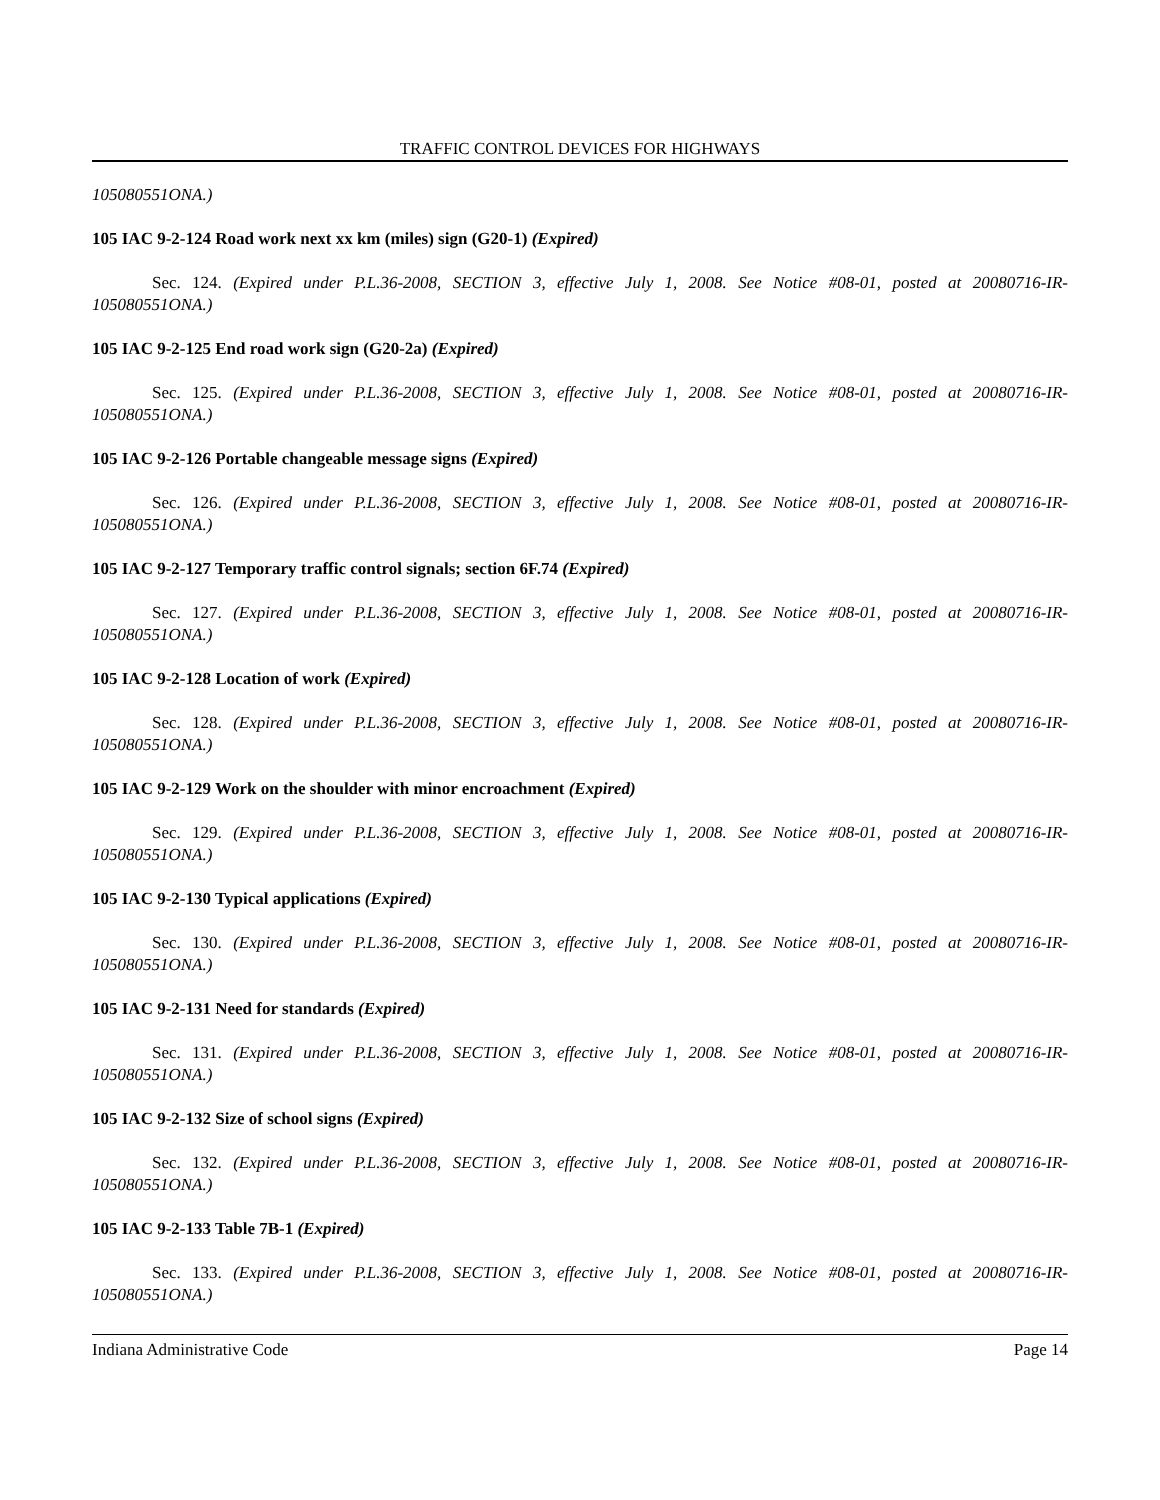TRAFFIC CONTROL DEVICES FOR HIGHWAYS
105080551ONA.)
105 IAC 9-2-124 Road work next xx km (miles) sign (G20-1) (Expired)
Sec. 124. (Expired under P.L.36-2008, SECTION 3, effective July 1, 2008. See Notice #08-01, posted at 20080716-IR-105080551ONA.)
105 IAC 9-2-125 End road work sign (G20-2a) (Expired)
Sec. 125. (Expired under P.L.36-2008, SECTION 3, effective July 1, 2008. See Notice #08-01, posted at 20080716-IR-105080551ONA.)
105 IAC 9-2-126 Portable changeable message signs (Expired)
Sec. 126. (Expired under P.L.36-2008, SECTION 3, effective July 1, 2008. See Notice #08-01, posted at 20080716-IR-105080551ONA.)
105 IAC 9-2-127 Temporary traffic control signals; section 6F.74 (Expired)
Sec. 127. (Expired under P.L.36-2008, SECTION 3, effective July 1, 2008. See Notice #08-01, posted at 20080716-IR-105080551ONA.)
105 IAC 9-2-128 Location of work (Expired)
Sec. 128. (Expired under P.L.36-2008, SECTION 3, effective July 1, 2008. See Notice #08-01, posted at 20080716-IR-105080551ONA.)
105 IAC 9-2-129 Work on the shoulder with minor encroachment (Expired)
Sec. 129. (Expired under P.L.36-2008, SECTION 3, effective July 1, 2008. See Notice #08-01, posted at 20080716-IR-105080551ONA.)
105 IAC 9-2-130 Typical applications (Expired)
Sec. 130. (Expired under P.L.36-2008, SECTION 3, effective July 1, 2008. See Notice #08-01, posted at 20080716-IR-105080551ONA.)
105 IAC 9-2-131 Need for standards (Expired)
Sec. 131. (Expired under P.L.36-2008, SECTION 3, effective July 1, 2008. See Notice #08-01, posted at 20080716-IR-105080551ONA.)
105 IAC 9-2-132 Size of school signs (Expired)
Sec. 132. (Expired under P.L.36-2008, SECTION 3, effective July 1, 2008. See Notice #08-01, posted at 20080716-IR-105080551ONA.)
105 IAC 9-2-133 Table 7B-1 (Expired)
Sec. 133. (Expired under P.L.36-2008, SECTION 3, effective July 1, 2008. See Notice #08-01, posted at 20080716-IR-105080551ONA.)
Indiana Administrative Code Page 14